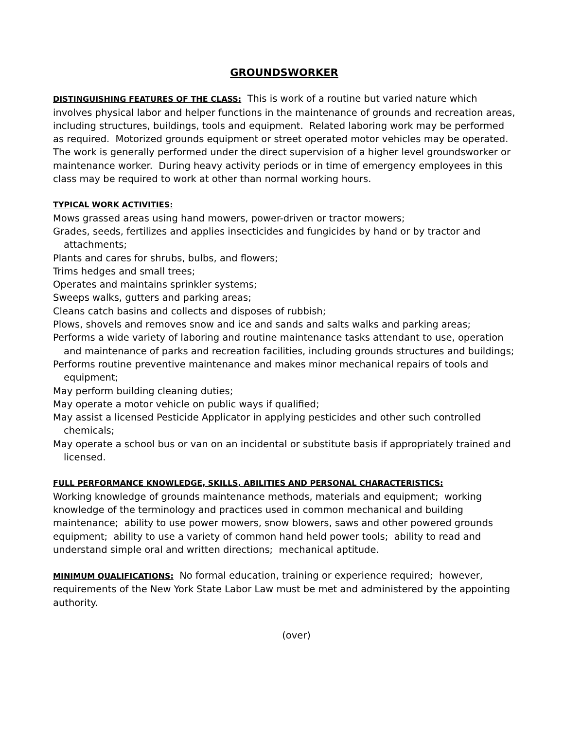GROUNDSWORKER
DISTINGUISHING FEATURES OF THE CLASS: This is work of a routine but varied nature which involves physical labor and helper functions in the maintenance of grounds and recreation areas, including structures, buildings, tools and equipment. Related laboring work may be performed as required. Motorized grounds equipment or street operated motor vehicles may be operated. The work is generally performed under the direct supervision of a higher level groundsworker or maintenance worker. During heavy activity periods or in time of emergency employees in this class may be required to work at other than normal working hours.
TYPICAL WORK ACTIVITIES:
Mows grassed areas using hand mowers, power-driven or tractor mowers;
Grades, seeds, fertilizes and applies insecticides and fungicides by hand or by tractor and attachments;
Plants and cares for shrubs, bulbs, and flowers;
Trims hedges and small trees;
Operates and maintains sprinkler systems;
Sweeps walks, gutters and parking areas;
Cleans catch basins and collects and disposes of rubbish;
Plows, shovels and removes snow and ice and sands and salts walks and parking areas;
Performs a wide variety of laboring and routine maintenance tasks attendant to use, operation and maintenance of parks and recreation facilities, including grounds structures and buildings;
Performs routine preventive maintenance and makes minor mechanical repairs of tools and equipment;
May perform building cleaning duties;
May operate a motor vehicle on public ways if qualified;
May assist a licensed Pesticide Applicator in applying pesticides and other such controlled chemicals;
May operate a school bus or van on an incidental or substitute basis if appropriately trained and licensed.
FULL PERFORMANCE KNOWLEDGE, SKILLS, ABILITIES AND PERSONAL CHARACTERISTICS:
Working knowledge of grounds maintenance methods, materials and equipment; working knowledge of the terminology and practices used in common mechanical and building maintenance; ability to use power mowers, snow blowers, saws and other powered grounds equipment; ability to use a variety of common hand held power tools; ability to read and understand simple oral and written directions; mechanical aptitude.
MINIMUM QUALIFICATIONS: No formal education, training or experience required; however, requirements of the New York State Labor Law must be met and administered by the appointing authority.
(over)